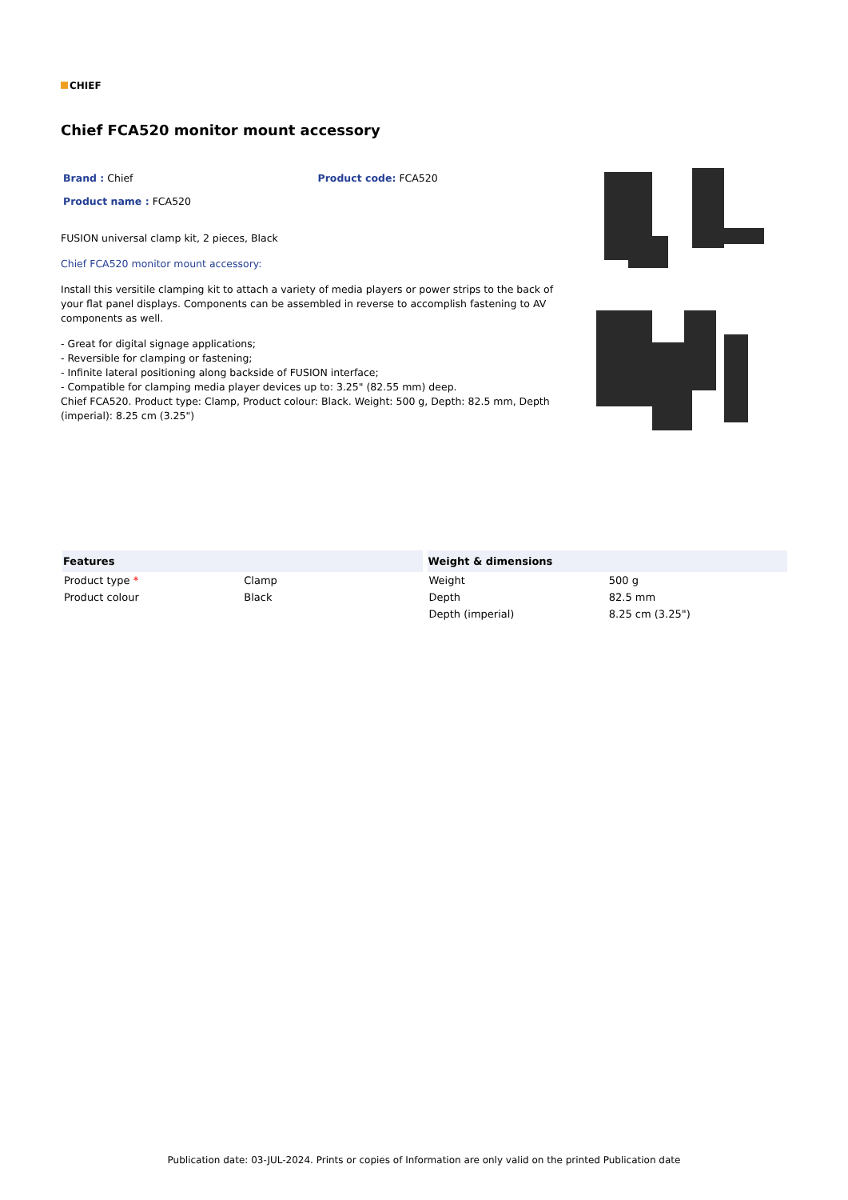CHIEF
Chief FCA520 monitor mount accessory
Brand : Chief Product code: FCA520
Product name : FCA520
FUSION universal clamp kit, 2 pieces, Black
Chief FCA520 monitor mount accessory:
Install this versitile clamping kit to attach a variety of media players or power strips to the back of your flat panel displays. Components can be assembled in reverse to accomplish fastening to AV components as well.
- Great for digital signage applications;
- Reversible for clamping or fastening;
- Infinite lateral positioning along backside of FUSION interface;
- Compatible for clamping media player devices up to: 3.25" (82.55 mm) deep.
Chief FCA520. Product type: Clamp, Product colour: Black. Weight: 500 g, Depth: 82.5 mm, Depth (imperial): 8.25 cm (3.25")
| Features | |
| --- | --- |
| Product type * | Clamp |
| Product colour | Black |
| Weight & dimensions | |
| --- | --- |
| Weight | 500 g |
| Depth | 82.5 mm |
| Depth (imperial) | 8.25 cm (3.25") |
Publication date: 03-JUL-2024. Prints or copies of Information are only valid on the printed Publication date